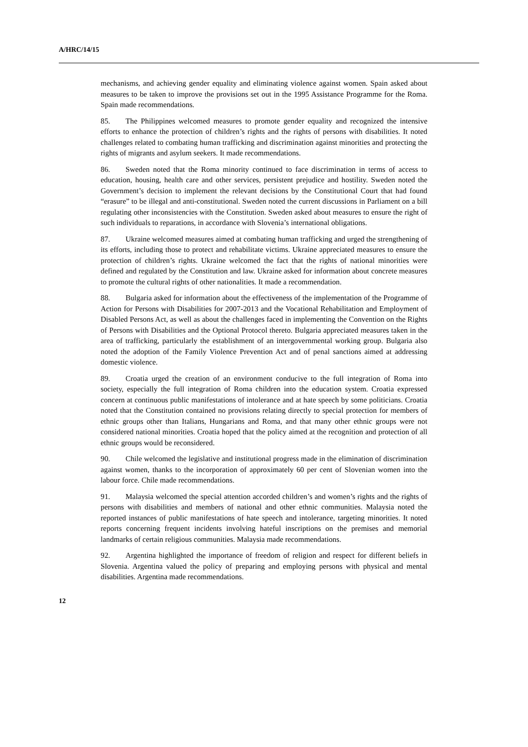A/HRC/14/15
mechanisms, and achieving gender equality and eliminating violence against women. Spain asked about measures to be taken to improve the provisions set out in the 1995 Assistance Programme for the Roma. Spain made recommendations.
85. The Philippines welcomed measures to promote gender equality and recognized the intensive efforts to enhance the protection of children’s rights and the rights of persons with disabilities. It noted challenges related to combating human trafficking and discrimination against minorities and protecting the rights of migrants and asylum seekers. It made recommendations.
86. Sweden noted that the Roma minority continued to face discrimination in terms of access to education, housing, health care and other services, persistent prejudice and hostility. Sweden noted the Government’s decision to implement the relevant decisions by the Constitutional Court that had found “erasure” to be illegal and anti-constitutional. Sweden noted the current discussions in Parliament on a bill regulating other inconsistencies with the Constitution. Sweden asked about measures to ensure the right of such individuals to reparations, in accordance with Slovenia’s international obligations.
87. Ukraine welcomed measures aimed at combating human trafficking and urged the strengthening of its efforts, including those to protect and rehabilitate victims. Ukraine appreciated measures to ensure the protection of children’s rights. Ukraine welcomed the fact that the rights of national minorities were defined and regulated by the Constitution and law. Ukraine asked for information about concrete measures to promote the cultural rights of other nationalities. It made a recommendation.
88. Bulgaria asked for information about the effectiveness of the implementation of the Programme of Action for Persons with Disabilities for 2007-2013 and the Vocational Rehabilitation and Employment of Disabled Persons Act, as well as about the challenges faced in implementing the Convention on the Rights of Persons with Disabilities and the Optional Protocol thereto. Bulgaria appreciated measures taken in the area of trafficking, particularly the establishment of an intergovernmental working group. Bulgaria also noted the adoption of the Family Violence Prevention Act and of penal sanctions aimed at addressing domestic violence.
89. Croatia urged the creation of an environment conducive to the full integration of Roma into society, especially the full integration of Roma children into the education system. Croatia expressed concern at continuous public manifestations of intolerance and at hate speech by some politicians. Croatia noted that the Constitution contained no provisions relating directly to special protection for members of ethnic groups other than Italians, Hungarians and Roma, and that many other ethnic groups were not considered national minorities. Croatia hoped that the policy aimed at the recognition and protection of all ethnic groups would be reconsidered.
90. Chile welcomed the legislative and institutional progress made in the elimination of discrimination against women, thanks to the incorporation of approximately 60 per cent of Slovenian women into the labour force. Chile made recommendations.
91. Malaysia welcomed the special attention accorded children’s and women’s rights and the rights of persons with disabilities and members of national and other ethnic communities. Malaysia noted the reported instances of public manifestations of hate speech and intolerance, targeting minorities. It noted reports concerning frequent incidents involving hateful inscriptions on the premises and memorial landmarks of certain religious communities. Malaysia made recommendations.
92. Argentina highlighted the importance of freedom of religion and respect for different beliefs in Slovenia. Argentina valued the policy of preparing and employing persons with physical and mental disabilities. Argentina made recommendations.
12